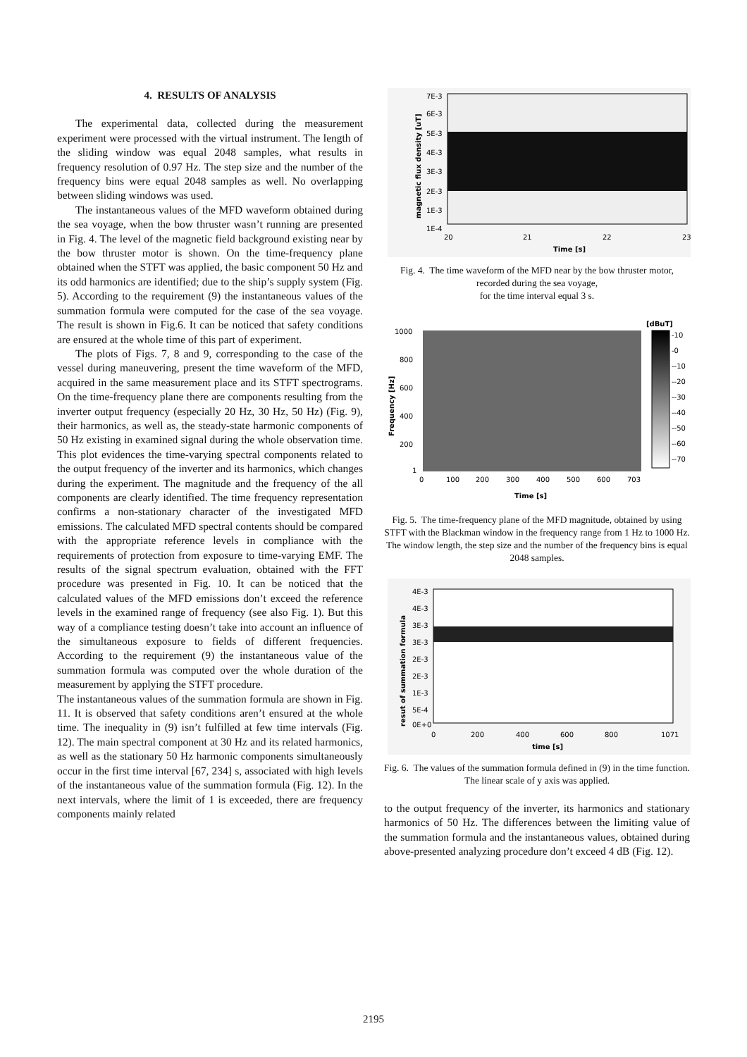4. RESULTS OF ANALYSIS
The experimental data, collected during the measurement experiment were processed with the virtual instrument. The length of the sliding window was equal 2048 samples, what results in frequency resolution of 0.97 Hz. The step size and the number of the frequency bins were equal 2048 samples as well. No overlapping between sliding windows was used.
The instantaneous values of the MFD waveform obtained during the sea voyage, when the bow thruster wasn’t running are presented in Fig. 4. The level of the magnetic field background existing near by the bow thruster motor is shown. On the time-frequency plane obtained when the STFT was applied, the basic component 50 Hz and its odd harmonics are identified; due to the ship’s supply system (Fig. 5). According to the requirement (9) the instantaneous values of the summation formula were computed for the case of the sea voyage. The result is shown in Fig.6. It can be noticed that safety conditions are ensured at the whole time of this part of experiment.
The plots of Figs. 7, 8 and 9, corresponding to the case of the vessel during maneuvering, present the time waveform of the MFD, acquired in the same measurement place and its STFT spectrograms. On the time-frequency plane there are components resulting from the inverter output frequency (especially 20 Hz, 30 Hz, 50 Hz) (Fig. 9), their harmonics, as well as, the steady-state harmonic components of 50 Hz existing in examined signal during the whole observation time. This plot evidences the time-varying spectral components related to the output frequency of the inverter and its harmonics, which changes during the experiment. The magnitude and the frequency of the all components are clearly identified. The time frequency representation confirms a non-stationary character of the investigated MFD emissions. The calculated MFD spectral contents should be compared with the appropriate reference levels in compliance with the requirements of protection from exposure to time-varying EMF. The results of the signal spectrum evaluation, obtained with the FFT procedure was presented in Fig. 10. It can be noticed that the calculated values of the MFD emissions don’t exceed the reference levels in the examined range of frequency (see also Fig. 1). But this way of a compliance testing doesn’t take into account an influence of the simultaneous exposure to fields of different frequencies. According to the requirement (9) the instantaneous value of the summation formula was computed over the whole duration of the measurement by applying the STFT procedure.
The instantaneous values of the summation formula are shown in Fig. 11. It is observed that safety conditions aren’t ensured at the whole time. The inequality in (9) isn’t fulfilled at few time intervals (Fig. 12). The main spectral component at 30 Hz and its related harmonics, as well as the stationary 50 Hz harmonic components simultaneously occur in the first time interval [67, 234] s, associated with high levels of the instantaneous value of the summation formula (Fig. 12). In the next intervals, where the limit of 1 is exceeded, there are frequency components mainly related
7E-3
6E-3
5E-3
4E-3
3E-3
2E-3
1E-3
1E-4
20
21
22
23
Time [s]
magnetic flux density [uT]
Fig. 4. The time waveform of the MFD near by the bow thruster motor, recorded during the sea voyage,
for the time interval equal 3 s.
[dBuT]
-10
-0
--10
--20
--30
--40
--50
--60
--70
1000
800
600
400
200
1
0
100
200
300
400
500
600
703
Time [s]
Frequency [Hz]
Fig. 5. The time-frequency plane of the MFD magnitude, obtained by using STFT with the Blackman window in the frequency range from 1 Hz to 1000 Hz. The window length, the step size and the number of the frequency bins is equal 2048 samples.
4E-3
4E-3
3E-3
3E-3
2E-3
2E-3
1E-3
5E-4
0E+0
0
200
400
600
800
1071
time [s]
resut of summation formula
Fig. 6. The values of the summation formula defined in (9) in the time function. The linear scale of y axis was applied.
to the output frequency of the inverter, its harmonics and stationary harmonics of 50 Hz. The differences between the limiting value of the summation formula and the instantaneous values, obtained during above-presented analyzing procedure don’t exceed 4 dB (Fig. 12).
2195